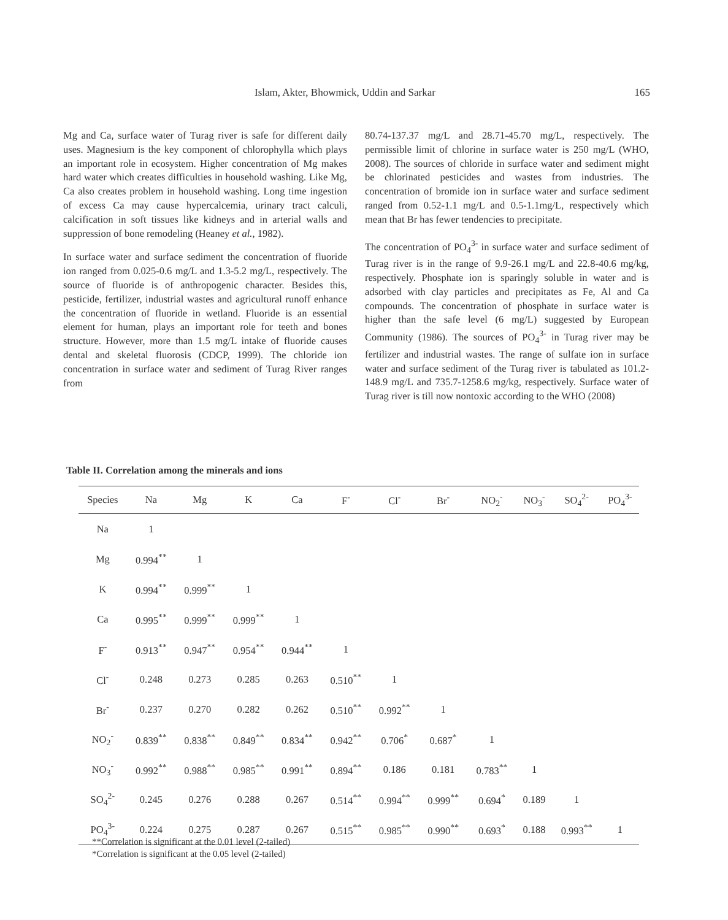Islam, Akter, Bhowmick, Uddin and Sarkar 165
Mg and Ca, surface water of Turag river is safe for different daily uses. Magnesium is the key component of chlorophylla which plays an important role in ecosystem. Higher concentration of Mg makes hard water which creates difficulties in household washing. Like Mg, Ca also creates problem in household washing. Long time ingestion of excess Ca may cause hypercalcemia, urinary tract calculi, calcification in soft tissues like kidneys and in arterial walls and suppression of bone remodeling (Heaney et al., 1982).
In surface water and surface sediment the concentration of fluoride ion ranged from 0.025-0.6 mg/L and 1.3-5.2 mg/L, respectively. The source of fluoride is of anthropogenic character. Besides this, pesticide, fertilizer, industrial wastes and agricultural runoff enhance the concentration of fluoride in wetland. Fluoride is an essential element for human, plays an important role for teeth and bones structure. However, more than 1.5 mg/L intake of fluoride causes dental and skeletal fluorosis (CDCP, 1999). The chloride ion concentration in surface water and sediment of Turag River ranges from
80.74-137.37 mg/L and 28.71-45.70 mg/L, respectively. The permissible limit of chlorine in surface water is 250 mg/L (WHO, 2008). The sources of chloride in surface water and sediment might be chlorinated pesticides and wastes from industries. The concentration of bromide ion in surface water and surface sediment ranged from 0.52-1.1 mg/L and 0.5-1.1mg/L, respectively which mean that Br has fewer tendencies to precipitate.
The concentration of PO<sub>4</sub><sup>3-</sup> in surface water and surface sediment of Turag river is in the range of 9.9-26.1 mg/L and 22.8-40.6 mg/kg, respectively. Phosphate ion is sparingly soluble in water and is adsorbed with clay particles and precipitates as Fe, Al and Ca compounds. The concentration of phosphate in surface water is higher than the safe level (6 mg/L) suggested by European Community (1986). The sources of PO<sub>4</sub><sup>3-</sup> in Turag river may be fertilizer and industrial wastes. The range of sulfate ion in surface water and surface sediment of the Turag river is tabulated as 101.2-148.9 mg/L and 735.7-1258.6 mg/kg, respectively. Surface water of Turag river is till now nontoxic according to the WHO (2008)
Table II. Correlation among the minerals and ions
| Species | Na | Mg | K | Ca | F<sup>-</sup> | Cl<sup>-</sup> | Br<sup>-</sup> | NO<sub>2</sub><sup>-</sup> | NO<sub>3</sub><sup>-</sup> | SO<sub>4</sub><sup>2-</sup> | PO<sub>4</sub><sup>3-</sup> |
| --- | --- | --- | --- | --- | --- | --- | --- | --- | --- | --- | --- |
| Na | 1 | | | | | | | | | | |
| Mg | 0.994<sup>**</sup> | 1 | | | | | | | | | |
| K | 0.994<sup>**</sup> | 0.999<sup>**</sup> | 1 | | | | | | | | |
| Ca | 0.995<sup>**</sup> | 0.999<sup>**</sup> | 0.999<sup>**</sup> | 1 | | | | | | | |
| F<sup>-</sup> | 0.913<sup>**</sup> | 0.947<sup>**</sup> | 0.954<sup>**</sup> | 0.944<sup>**</sup> | 1 | | | | | | |
| Cl<sup>-</sup> | 0.248 | 0.273 | 0.285 | 0.263 | 0.510<sup>**</sup> | 1 | | | | | |
| Br<sup>-</sup> | 0.237 | 0.270 | 0.282 | 0.262 | 0.510<sup>**</sup> | 0.992<sup>**</sup> | 1 | | | | |
| NO<sub>2</sub><sup>-</sup> | 0.839<sup>**</sup> | 0.838<sup>**</sup> | 0.849<sup>**</sup> | 0.834<sup>**</sup> | 0.942<sup>**</sup> | 0.706<sup>*</sup> | 0.687<sup>*</sup> | 1 | | | |
| NO<sub>3</sub><sup>-</sup> | 0.992<sup>**</sup> | 0.988<sup>**</sup> | 0.985<sup>**</sup> | 0.991<sup>**</sup> | 0.894<sup>**</sup> | 0.186 | 0.181 | 0.783<sup>**</sup> | 1 | | |
| SO<sub>4</sub><sup>2-</sup> | 0.245 | 0.276 | 0.288 | 0.267 | 0.514<sup>**</sup> | 0.994<sup>**</sup> | 0.999<sup>**</sup> | 0.694<sup>*</sup> | 0.189 | 1 | |
| PO<sub>4</sub><sup>3-</sup> | 0.224 | 0.275 | 0.287 | 0.267 | 0.515<sup>**</sup> | 0.985<sup>**</sup> | 0.990<sup>**</sup> | 0.693<sup>*</sup> | 0.188 | 0.993<sup>**</sup> | 1 |
**Correlation is significant at the 0.01 level (2-tailed)
*Correlation is significant at the 0.05 level (2-tailed)